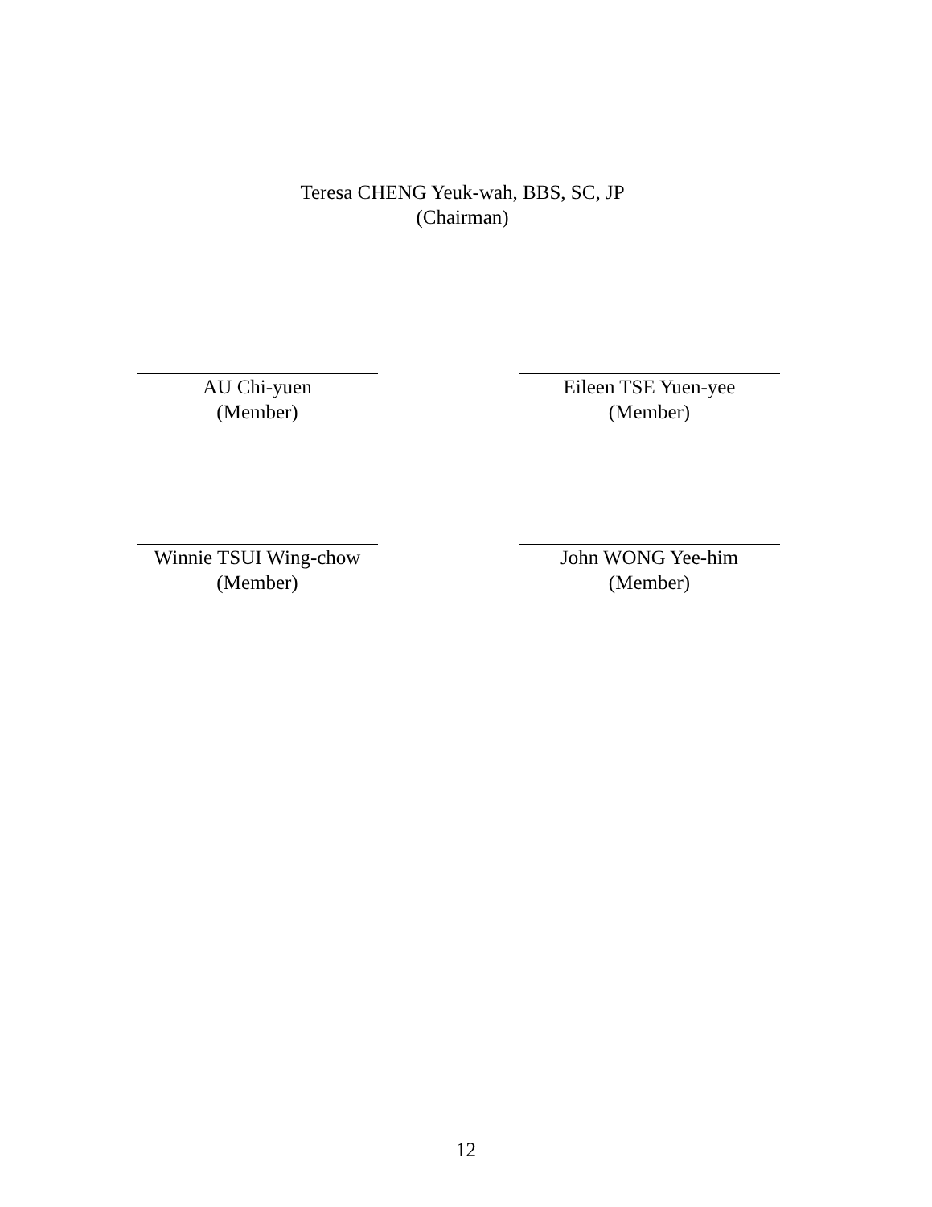Teresa CHENG Yeuk-wah, BBS, SC, JP
(Chairman)
AU Chi-yuen
(Member)
Eileen TSE Yuen-yee
(Member)
Winnie TSUI Wing-chow
(Member)
John WONG Yee-him
(Member)
12